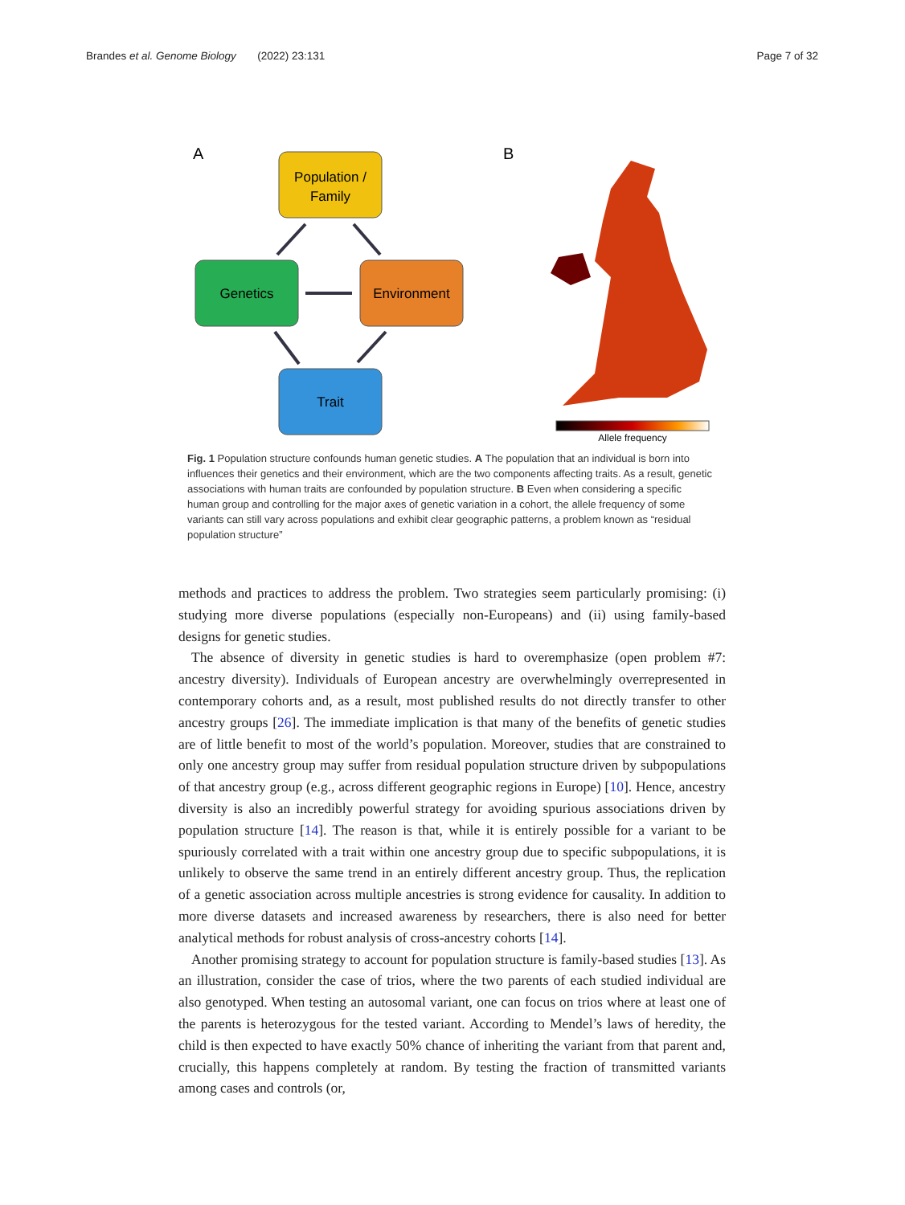Brandes et al. Genome Biology (2022) 23:131 Page 7 of 32
A
B
Population /
Family
Genetics
Environment
Trait
Allele frequency
Fig. 1 Population structure confounds human genetic studies. A The population that an individual is born into influences their genetics and their environment, which are the two components affecting traits. As a result, genetic associations with human traits are confounded by population structure. B Even when considering a specific human group and controlling for the major axes of genetic variation in a cohort, the allele frequency of some variants can still vary across populations and exhibit clear geographic patterns, a problem known as “residual population structure”
methods and practices to address the problem. Two strategies seem particularly promising: (i) studying more diverse populations (especially non-Europeans) and (ii) using family-based designs for genetic studies.
The absence of diversity in genetic studies is hard to overemphasize (open problem #7: ancestry diversity). Individuals of European ancestry are overwhelmingly overrepresented in contemporary cohorts and, as a result, most published results do not directly transfer to other ancestry groups [26]. The immediate implication is that many of the benefits of genetic studies are of little benefit to most of the world’s population. Moreover, studies that are constrained to only one ancestry group may suffer from residual population structure driven by subpopulations of that ancestry group (e.g., across different geographic regions in Europe) [10]. Hence, ancestry diversity is also an incredibly powerful strategy for avoiding spurious associations driven by population structure [14]. The reason is that, while it is entirely possible for a variant to be spuriously correlated with a trait within one ancestry group due to specific subpopulations, it is unlikely to observe the same trend in an entirely different ancestry group. Thus, the replication of a genetic association across multiple ancestries is strong evidence for causality. In addition to more diverse datasets and increased awareness by researchers, there is also need for better analytical methods for robust analysis of cross-ancestry cohorts [14].
Another promising strategy to account for population structure is family-based studies [13]. As an illustration, consider the case of trios, where the two parents of each studied individual are also genotyped. When testing an autosomal variant, one can focus on trios where at least one of the parents is heterozygous for the tested variant. According to Mendel’s laws of heredity, the child is then expected to have exactly 50% chance of inheriting the variant from that parent and, crucially, this happens completely at random. By testing the fraction of transmitted variants among cases and controls (or,